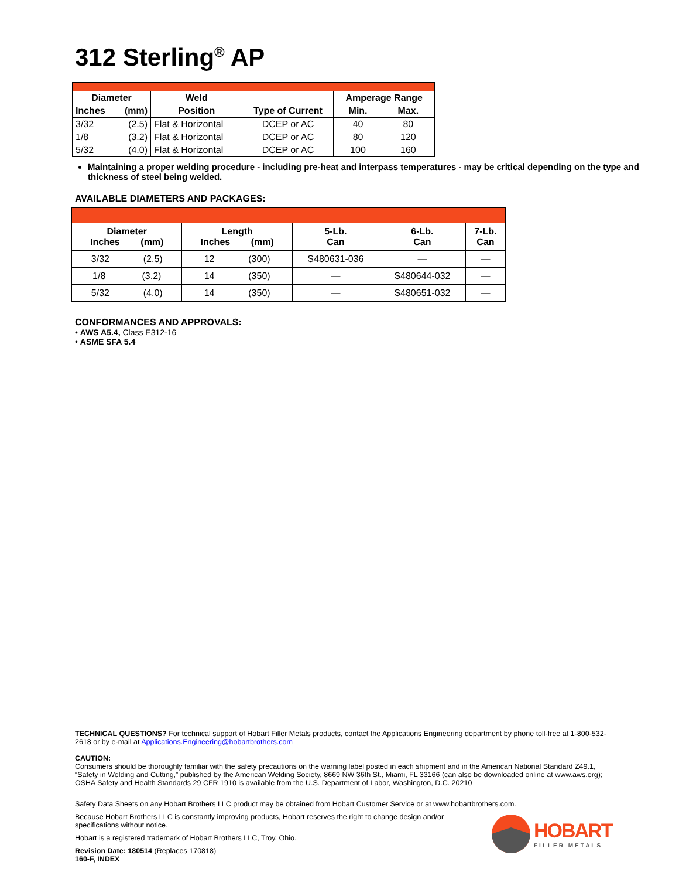312 Sterling<sup>®</sup> AP
| Diameter | | Weld | Type of Current | Amperage Range | |
| --- | --- | --- | --- | --- | --- |
| Inches | (mm) | Position | | Min. | Max. |
| 3/32 | (2.5) | Flat & Horizontal | DCEP or AC | 40 | 80 |
| 1/8 | (3.2) | Flat & Horizontal | DCEP or AC | 80 | 120 |
| 5/32 | (4.0) | Flat & Horizontal | DCEP or AC | 100 | 160 |
Maintaining a proper welding procedure - including pre-heat and interpass temperatures - may be critical depending on the type and thickness of steel being welded.
AVAILABLE DIAMETERS AND PACKAGES:
| Diameter Inches (mm) | Length Inches (mm) | 5-Lb. Can | 6-Lb. Can | 7-Lb. Can |
| --- | --- | --- | --- | --- |
| 3/32 (2.5) | 12 (300) | S480631-036 | — | — |
| 1/8 (3.2) | 14 (350) | — | S480644-032 | — |
| 5/32 (4.0) | 14 (350) | — | S480651-032 | — |
CONFORMANCES AND APPROVALS:
• AWS A5.4, Class E312-16
• ASME SFA 5.4
TECHNICAL QUESTIONS? For technical support of Hobart Filler Metals products, contact the Applications Engineering department by phone toll-free at 1-800-532-2618 or by e-mail at Applications.Engineering@hobartbrothers.com
CAUTION:
Consumers should be thoroughly familiar with the safety precautions on the warning label posted in each shipment and in the American National Standard Z49.1, “Safety in Welding and Cutting,” published by the American Welding Society, 8669 NW 36th St., Miami, FL 33166 (can also be downloaded online at www.aws.org); OSHA Safety and Health Standards 29 CFR 1910 is available from the U.S. Department of Labor, Washington, D.C. 20210
Safety Data Sheets on any Hobart Brothers LLC product may be obtained from Hobart Customer Service or at www.hobartbrothers.com.
Because Hobart Brothers LLC is constantly improving products, Hobart reserves the right to change design and/or specifications without notice.
Hobart is a registered trademark of Hobart Brothers LLC, Troy, Ohio.
Revision Date: 180514 (Replaces 170818)
160-F, INDEX
HOBART
FILLER METALS